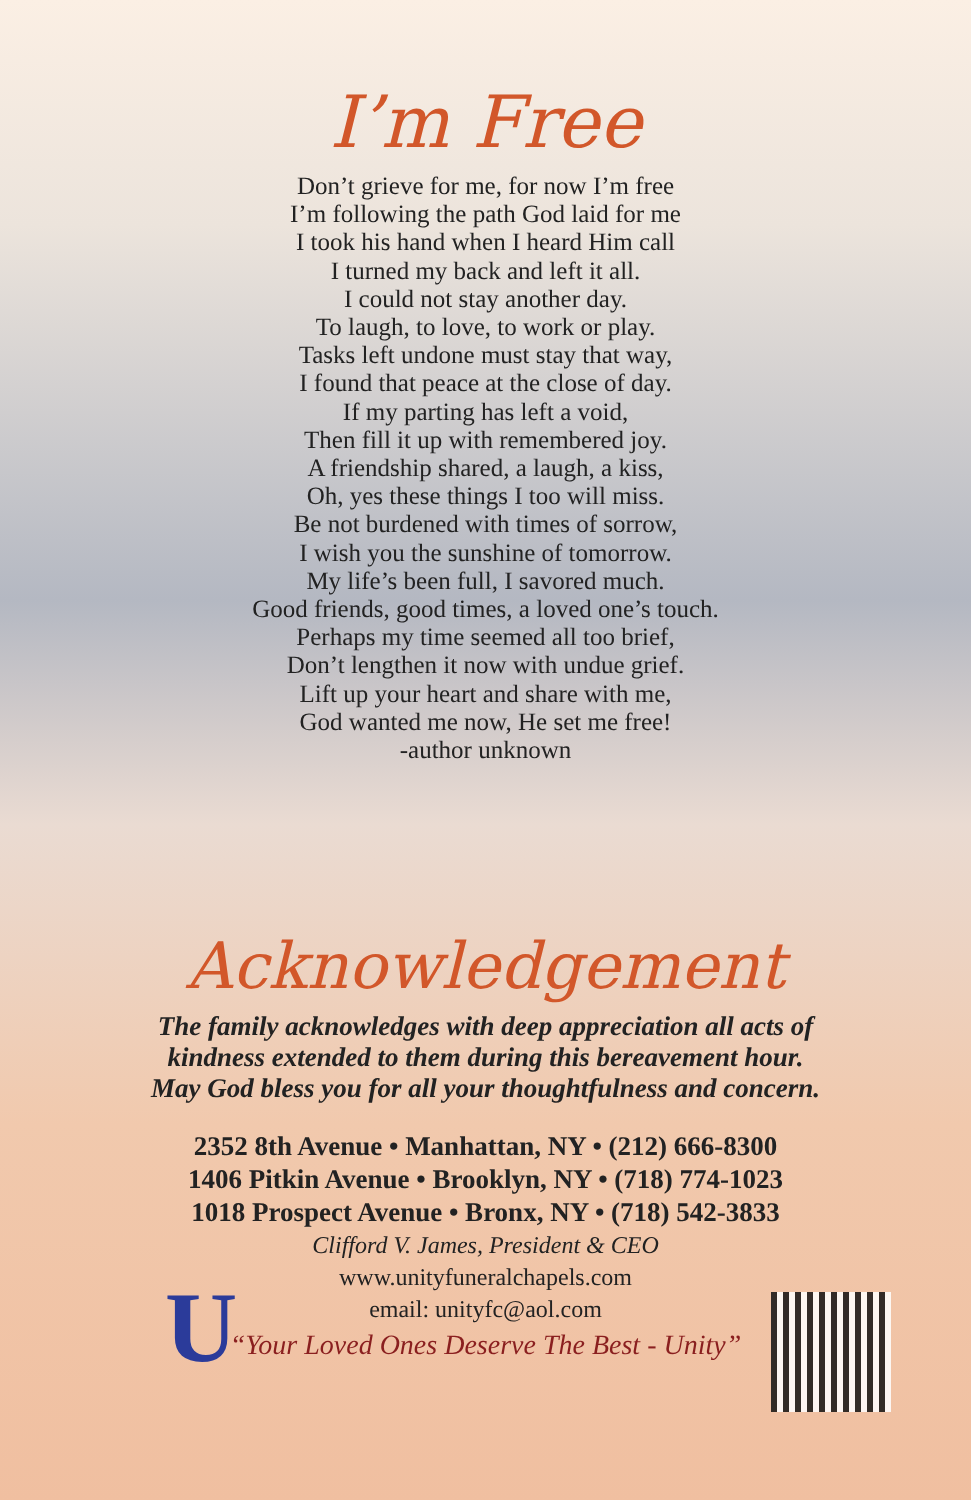I’m Free
Don’t grieve for me, for now I’m free
I’m following the path God laid for me
I took his hand when I heard Him call
I turned my back and left it all.
I could not stay another day.
To laugh, to love, to work or play.
Tasks left undone must stay that way,
I found that peace at the close of day.
If my parting has left a void,
Then fill it up with remembered joy.
A friendship shared, a laugh, a kiss,
Oh, yes these things I too will miss.
Be not burdened with times of sorrow,
I wish you the sunshine of tomorrow.
My life’s been full, I savored much.
Good friends, good times, a loved one’s touch.
Perhaps my time seemed all too brief,
Don’t lengthen it now with undue grief.
Lift up your heart and share with me,
God wanted me now, He set me free!
-author unknown
Acknowledgement
The family acknowledges with deep appreciation all acts of
kindness extended to them during this bereavement hour.
May God bless you for all your thoughtfulness and concern.
2352 8th Avenue • Manhattan, NY • (212) 666-8300
1406 Pitkin Avenue • Brooklyn, NY • (718) 774-1023
1018 Prospect Avenue • Bronx, NY • (718) 542-3833
Clifford V. James, President & CEO
www.unityfuneralchapels.com
email: unityfc@aol.com
“Your Loved Ones Deserve The Best - Unity”
U